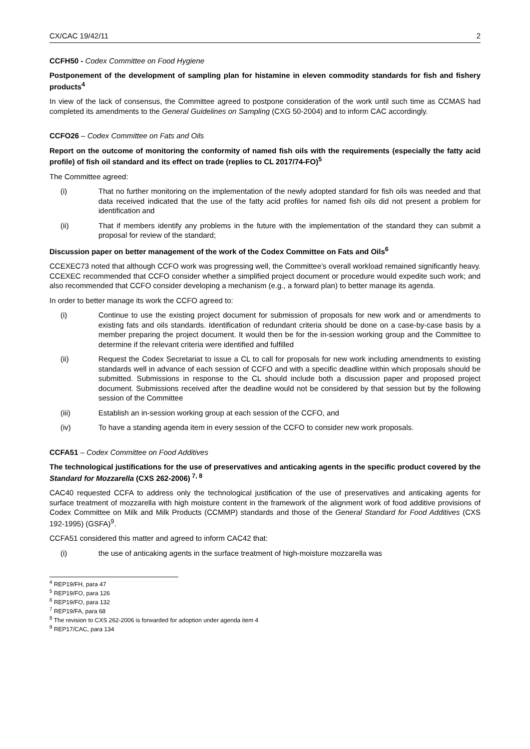CX/CAC 19/42/11 2
CCFH50 - Codex Committee on Food Hygiene
Postponement of the development of sampling plan for histamine in eleven commodity standards for fish and fishery products<sup>4</sup>
In view of the lack of consensus, the Committee agreed to postpone consideration of the work until such time as CCMAS had completed its amendments to the General Guidelines on Sampling (CXG 50-2004) and to inform CAC accordingly.
CCFO26 – Codex Committee on Fats and Oils
Report on the outcome of monitoring the conformity of named fish oils with the requirements (especially the fatty acid profile) of fish oil standard and its effect on trade (replies to CL 2017/74-FO)<sup>5</sup>
The Committee agreed:
(i) That no further monitoring on the implementation of the newly adopted standard for fish oils was needed and that data received indicated that the use of the fatty acid profiles for named fish oils did not present a problem for identification and
(ii) That if members identify any problems in the future with the implementation of the standard they can submit a proposal for review of the standard;
Discussion paper on better management of the work of the Codex Committee on Fats and Oils<sup>6</sup>
CCEXEC73 noted that although CCFO work was progressing well, the Committee’s overall workload remained significantly heavy. CCEXEC recommended that CCFO consider whether a simplified project document or procedure would expedite such work; and also recommended that CCFO consider developing a mechanism (e.g., a forward plan) to better manage its agenda.
In order to better manage its work the CCFO agreed to:
(i) Continue to use the existing project document for submission of proposals for new work and or amendments to existing fats and oils standards. Identification of redundant criteria should be done on a case-by-case basis by a member preparing the project document. It would then be for the in-session working group and the Committee to determine if the relevant criteria were identified and fulfilled
(ii) Request the Codex Secretariat to issue a CL to call for proposals for new work including amendments to existing standards well in advance of each session of CCFO and with a specific deadline within which proposals should be submitted. Submissions in response to the CL should include both a discussion paper and proposed project document. Submissions received after the deadline would not be considered by that session but by the following session of the Committee
(iii) Establish an in-session working group at each session of the CCFO, and
(iv) To have a standing agenda item in every session of the CCFO to consider new work proposals.
CCFA51 – Codex Committee on Food Additives
The technological justifications for the use of preservatives and anticaking agents in the specific product covered by the Standard for Mozzarella (CXS 262-2006)<sup>7, 8</sup>
CAC40 requested CCFA to address only the technological justification of the use of preservatives and anticaking agents for surface treatment of mozzarella with high moisture content in the framework of the alignment work of food additive provisions of Codex Committee on Milk and Milk Products (CCMMP) standards and those of the General Standard for Food Additives (CXS 192-1995) (GSFA)<sup>9</sup>.
CCFA51 considered this matter and agreed to inform CAC42 that:
(i) the use of anticaking agents in the surface treatment of high-moisture mozzarella was
<sup>4</sup> REP19/FH, para 47
<sup>5</sup> REP19/FO, para 126
<sup>6</sup> REP19/FO, para 132
<sup>7</sup> REP19/FA, para 68
<sup>8</sup> The revision to CXS 262-2006 is forwarded for adoption under agenda item 4
<sup>9</sup> REP17/CAC, para 134